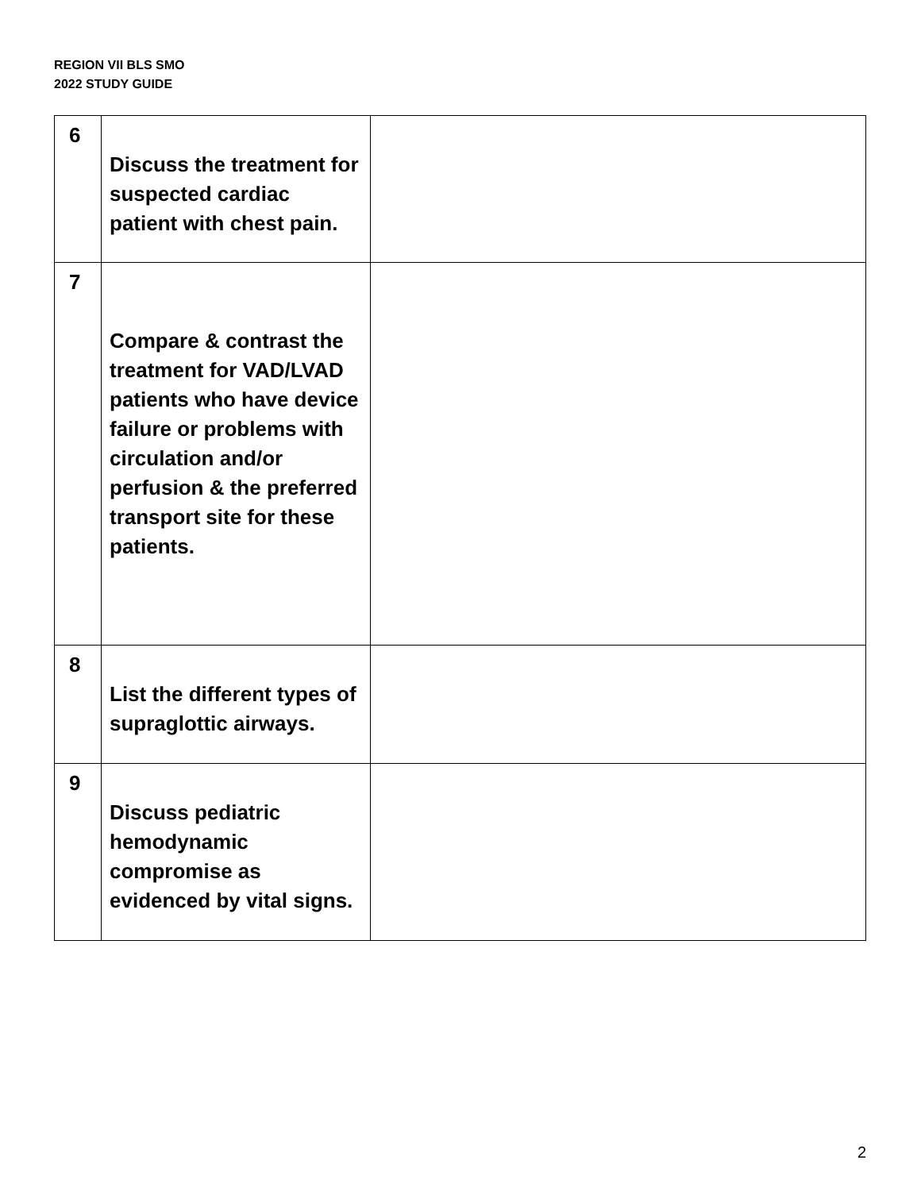REGION VII BLS SMO
2022 STUDY GUIDE
| 6 | Discuss the treatment for suspected cardiac patient with chest pain. | |
| 7 | Compare & contrast the treatment for VAD/LVAD patients who have device failure or problems with circulation and/or perfusion & the preferred transport site for these patients. | |
| 8 | List the different types of supraglottic airways. | |
| 9 | Discuss pediatric hemodynamic compromise as evidenced by vital signs. | |
2